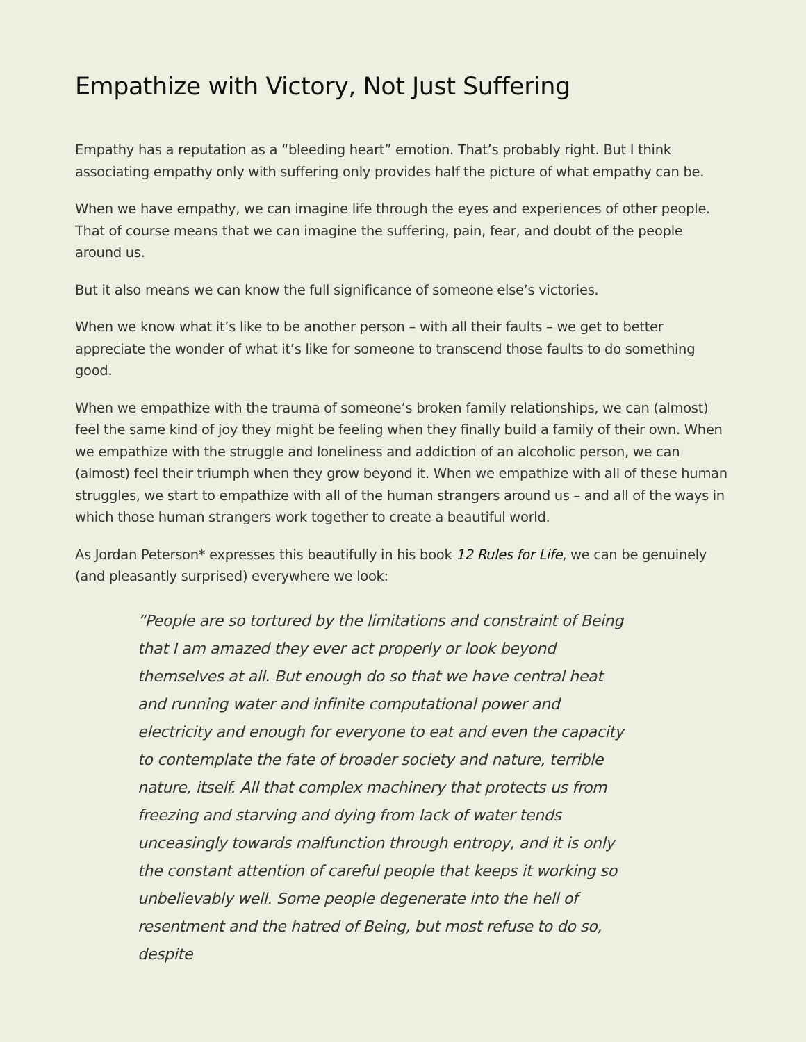Empathize with Victory, Not Just Suffering
Empathy has a reputation as a “bleeding heart” emotion. That’s probably right. But I think associating empathy only with suffering only provides half the picture of what empathy can be.
When we have empathy, we can imagine life through the eyes and experiences of other people. That of course means that we can imagine the suffering, pain, fear, and doubt of the people around us.
But it also means we can know the full significance of someone else’s victories.
When we know what it’s like to be another person – with all their faults – we get to better appreciate the wonder of what it’s like for someone to transcend those faults to do something good.
When we empathize with the trauma of someone’s broken family relationships, we can (almost) feel the same kind of joy they might be feeling when they finally build a family of their own. When we empathize with the struggle and loneliness and addiction of an alcoholic person, we can (almost) feel their triumph when they grow beyond it. When we empathize with all of these human struggles, we start to empathize with all of the human strangers around us – and all of the ways in which those human strangers work together to create a beautiful world.
As Jordan Peterson* expresses this beautifully in his book 12 Rules for Life, we can be genuinely (and pleasantly surprised) everywhere we look:
“People are so tortured by the limitations and constraint of Being that I am amazed they ever act properly or look beyond themselves at all. But enough do so that we have central heat and running water and infinite computational power and electricity and enough for everyone to eat and even the capacity to contemplate the fate of broader society and nature, terrible nature, itself. All that complex machinery that protects us from freezing and starving and dying from lack of water tends unceasingly towards malfunction through entropy, and it is only the constant attention of careful people that keeps it working so unbelievably well. Some people degenerate into the hell of resentment and the hatred of Being, but most refuse to do so, despite